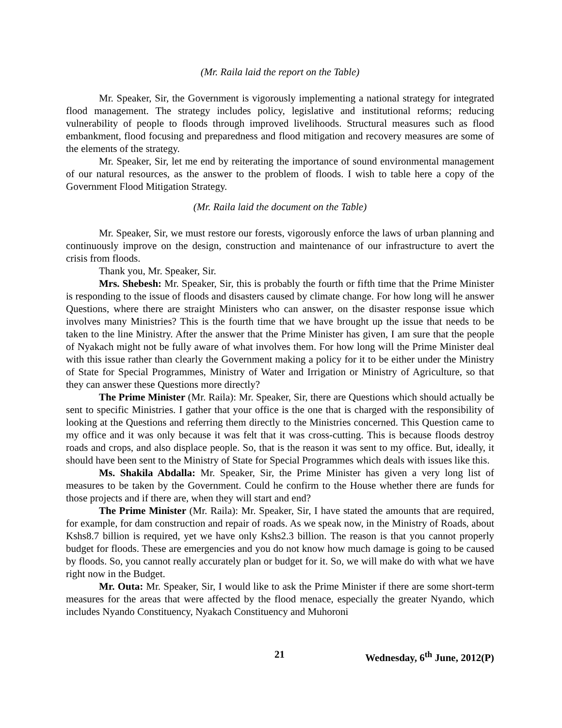(Mr. Raila laid the report on the Table)
Mr. Speaker, Sir, the Government is vigorously implementing a national strategy for integrated flood management. The strategy includes policy, legislative and institutional reforms; reducing vulnerability of people to floods through improved livelihoods. Structural measures such as flood embankment, flood focusing and preparedness and flood mitigation and recovery measures are some of the elements of the strategy.
Mr. Speaker, Sir, let me end by reiterating the importance of sound environmental management of our natural resources, as the answer to the problem of floods. I wish to table here a copy of the Government Flood Mitigation Strategy.
(Mr. Raila laid the document on the Table)
Mr. Speaker, Sir, we must restore our forests, vigorously enforce the laws of urban planning and continuously improve on the design, construction and maintenance of our infrastructure to avert the crisis from floods.
Thank you, Mr. Speaker, Sir.
Mrs. Shebesh: Mr. Speaker, Sir, this is probably the fourth or fifth time that the Prime Minister is responding to the issue of floods and disasters caused by climate change. For how long will he answer Questions, where there are straight Ministers who can answer, on the disaster response issue which involves many Ministries? This is the fourth time that we have brought up the issue that needs to be taken to the line Ministry. After the answer that the Prime Minister has given, I am sure that the people of Nyakach might not be fully aware of what involves them. For how long will the Prime Minister deal with this issue rather than clearly the Government making a policy for it to be either under the Ministry of State for Special Programmes, Ministry of Water and Irrigation or Ministry of Agriculture, so that they can answer these Questions more directly?
The Prime Minister (Mr. Raila): Mr. Speaker, Sir, there are Questions which should actually be sent to specific Ministries. I gather that your office is the one that is charged with the responsibility of looking at the Questions and referring them directly to the Ministries concerned. This Question came to my office and it was only because it was felt that it was cross-cutting. This is because floods destroy roads and crops, and also displace people. So, that is the reason it was sent to my office. But, ideally, it should have been sent to the Ministry of State for Special Programmes which deals with issues like this.
Ms. Shakila Abdalla: Mr. Speaker, Sir, the Prime Minister has given a very long list of measures to be taken by the Government. Could he confirm to the House whether there are funds for those projects and if there are, when they will start and end?
The Prime Minister (Mr. Raila): Mr. Speaker, Sir, I have stated the amounts that are required, for example, for dam construction and repair of roads. As we speak now, in the Ministry of Roads, about Kshs8.7 billion is required, yet we have only Kshs2.3 billion. The reason is that you cannot properly budget for floods. These are emergencies and you do not know how much damage is going to be caused by floods. So, you cannot really accurately plan or budget for it. So, we will make do with what we have right now in the Budget.
Mr. Outa: Mr. Speaker, Sir, I would like to ask the Prime Minister if there are some short-term measures for the areas that were affected by the flood menace, especially the greater Nyando, which includes Nyando Constituency, Nyakach Constituency and Muhoroni
21 Wednesday, 6<sup>th</sup> June, 2012(P)